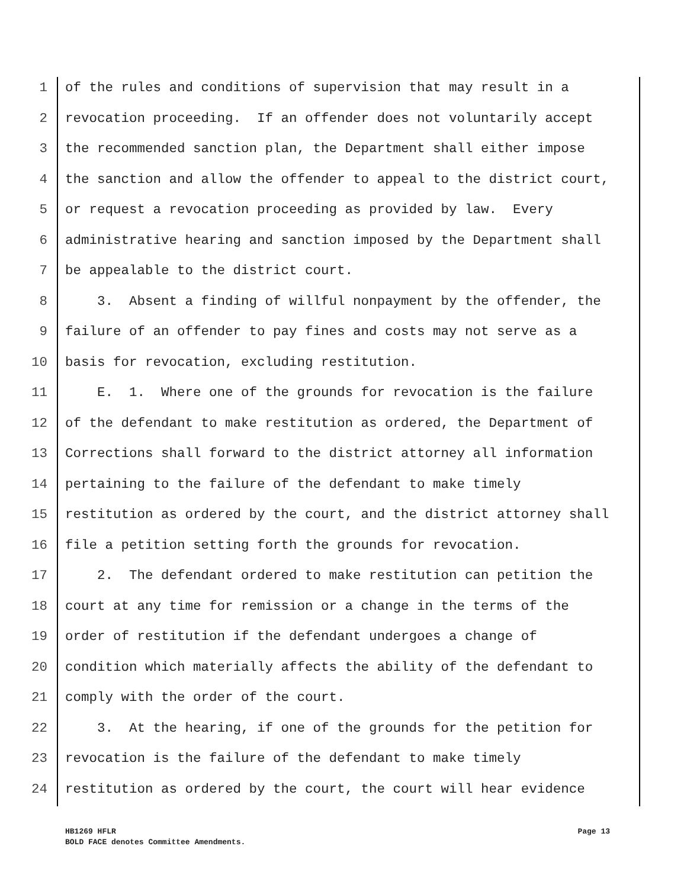1 of the rules and conditions of supervision that may result in a
2 revocation proceeding. If an offender does not voluntarily accept
3 the recommended sanction plan, the Department shall either impose
4 the sanction and allow the offender to appeal to the district court,
5 or request a revocation proceeding as provided by law. Every
6 administrative hearing and sanction imposed by the Department shall
7 be appealable to the district court.
8 3. Absent a finding of willful nonpayment by the offender, the
9 failure of an offender to pay fines and costs may not serve as a
10 basis for revocation, excluding restitution.
11 E. 1. Where one of the grounds for revocation is the failure
12 of the defendant to make restitution as ordered, the Department of
13 Corrections shall forward to the district attorney all information
14 pertaining to the failure of the defendant to make timely
15 restitution as ordered by the court, and the district attorney shall
16 file a petition setting forth the grounds for revocation.
17 2. The defendant ordered to make restitution can petition the
18 court at any time for remission or a change in the terms of the
19 order of restitution if the defendant undergoes a change of
20 condition which materially affects the ability of the defendant to
21 comply with the order of the court.
22 3. At the hearing, if one of the grounds for the petition for
23 revocation is the failure of the defendant to make timely
24 restitution as ordered by the court, the court will hear evidence
Page 13 HB1269 HFLR
BOLD FACE denotes Committee Amendments.